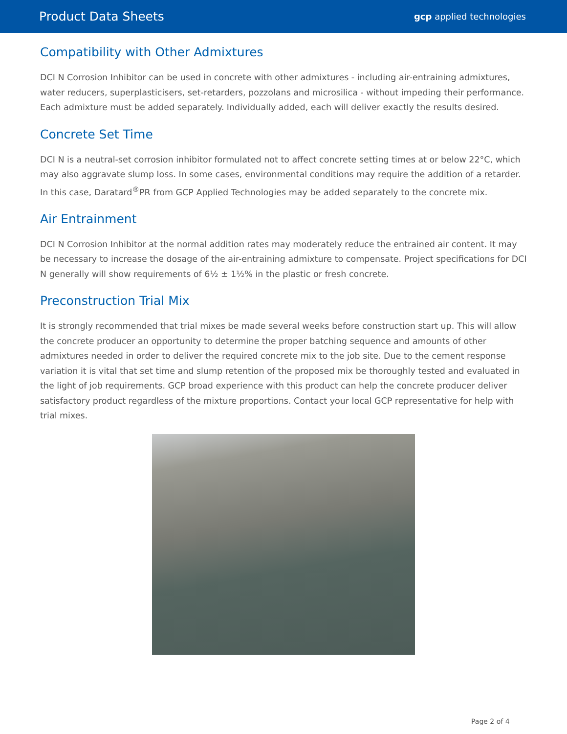Product Data Sheets
gcp applied technologies
Compatibility with Other Admixtures
DCI N Corrosion Inhibitor can be used in concrete with other admixtures - including air-entraining admixtures, water reducers, superplasticisers, set-retarders, pozzolans and microsilica - without impeding their performance. Each admixture must be added separately. Individually added, each will deliver exactly the results desired.
Concrete Set Time
DCI N is a neutral-set corrosion inhibitor formulated not to affect concrete setting times at or below 22°C, which may also aggravate slump loss. In some cases, environmental conditions may require the addition of a retarder. In this case, Daratard<sup>®</sup>PR from GCP Applied Technologies may be added separately to the concrete mix.
Air Entrainment
DCI N Corrosion Inhibitor at the normal addition rates may moderately reduce the entrained air content. It may be necessary to increase the dosage of the air-entraining admixture to compensate. Project specifications for DCI N generally will show requirements of 6½ ± 1½% in the plastic or fresh concrete.
Preconstruction Trial Mix
It is strongly recommended that trial mixes be made several weeks before construction start up. This will allow the concrete producer an opportunity to determine the proper batching sequence and amounts of other admixtures needed in order to deliver the required concrete mix to the job site. Due to the cement response variation it is vital that set time and slump retention of the proposed mix be thoroughly tested and evaluated in the light of job requirements. GCP broad experience with this product can help the concrete producer deliver satisfactory product regardless of the mixture proportions. Contact your local GCP representative for help with trial mixes.
Page 2 of 4